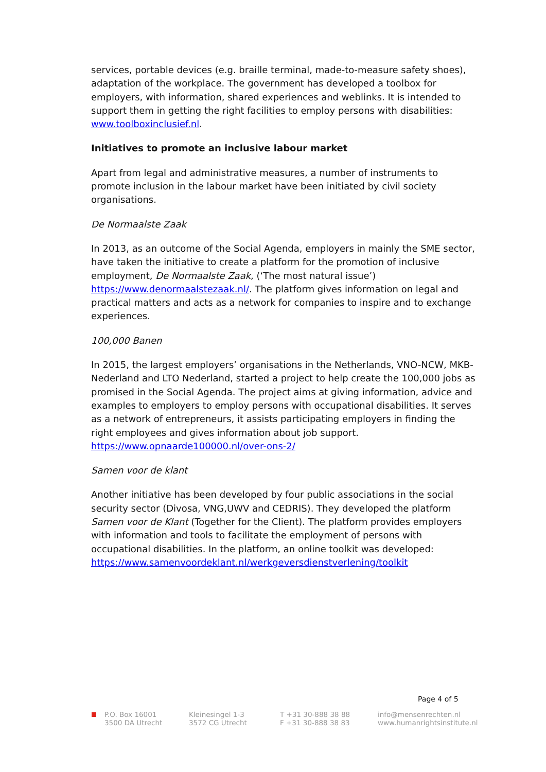services, portable devices (e.g. braille terminal, made-to-measure safety shoes), adaptation of the workplace. The government has developed a toolbox for employers, with information, shared experiences and weblinks. It is intended to support them in getting the right facilities to employ persons with disabilities: www.toolboxinclusief.nl.
Initiatives to promote an inclusive labour market
Apart from legal and administrative measures, a number of instruments to promote inclusion in the labour market have been initiated by civil society organisations.
De Normaalste Zaak
In 2013, as an outcome of the Social Agenda, employers in mainly the SME sector, have taken the initiative to create a platform for the promotion of inclusive employment, De Normaalste Zaak, (‘The most natural issue’) https://www.denormaalstezaak.nl/. The platform gives information on legal and practical matters and acts as a network for companies to inspire and to exchange experiences.
100,000 Banen
In 2015, the largest employers’ organisations in the Netherlands, VNO-NCW, MKB-Nederland and LTO Nederland, started a project to help create the 100,000 jobs as promised in the Social Agenda. The project aims at giving information, advice and examples to employers to employ persons with occupational disabilities. It serves as a network of entrepreneurs, it assists participating employers in finding the right employees and gives information about job support. https://www.opnaarde100000.nl/over-ons-2/
Samen voor de klant
Another initiative has been developed by four public associations in the social security sector (Divosa, VNG,UWV and CEDRIS). They developed the platform Samen voor de Klant (Together for the Client). The platform provides employers with information and tools to facilitate the employment of persons with occupational disabilities. In the platform, an online toolkit was developed: https://www.samenvoordeklant.nl/werkgeversdienstverlening/toolkit
Page 4 of 5
P.O. Box 16001
3500 DA Utrecht
Kleinesingel 1-3
3572 CG Utrecht
T +31 30-888 38 88
F +31 30-888 38 83
info@mensenrechten.nl
www.humanrightsinstitute.nl